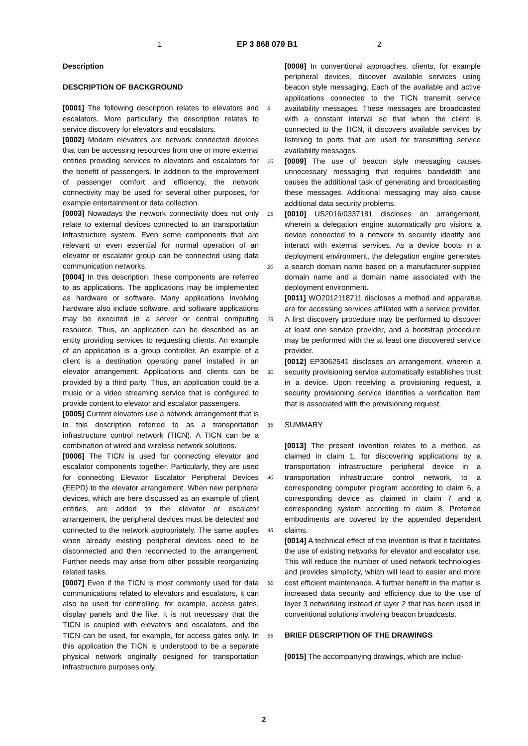1 EP 3 868 079 B1 2
Description
DESCRIPTION OF BACKGROUND
[0001] The following description relates to elevators and escalators. More particularly the description relates to service discovery for elevators and escalators.
[0002] Modern elevators are network connected devices that can be accessing resources from one or more external entities providing services to elevators and escalators for the benefit of passengers. In addition to the improvement of passenger comfort and efficiency, the network connectivity may be used for several other purposes, for example entertainment or data collection.
[0003] Nowadays the network connectivity does not only relate to external devices connected to an transportation infrastructure system. Even some components that are relevant or even essential for normal operation of an elevator or escalator group can be connected using data communication networks.
[0004] In this description, these components are referred to as applications. The applications may be implemented as hardware or software. Many applications involving hardware also include software, and software applications may be executed in a server or central computing resource. Thus, an application can be described as an entity providing services to requesting clients. An example of an application is a group controller. An example of a client is a destination operating panel installed in an elevator arrangement. Applications and clients can be provided by a third party. Thus, an application could be a music or a video streaming service that is configured to provide content to elevator and escalator passengers.
[0005] Current elevators use a network arrangement that is in this description referred to as a transportation infrastructure control network (TICN). A TICN can be a combination of wired and wireless network solutions.
[0006] The TICN is used for connecting elevator and escalator components together. Particularly, they are used for connecting Elevator Escalator Peripheral Devices (EEPD) to the elevator arrangement. When new peripheral devices, which are here discussed as an example of client entities, are added to the elevator or escalator arrangement, the peripheral devices must be detected and connected to the network appropriately. The same applies when already existing peripheral devices need to be disconnected and then reconnected to the arrangement. Further needs may arise from other possible reorganizing related tasks.
[0007] Even if the TICN is most commonly used for data communications related to elevators and escalators, it can also be used for controlling, for example, access gates, display panels and the like. It is not necessary that the TICN is coupled with elevators and escalators, and the TICN can be used, for example, for access gates only. In this application the TICN is understood to be a separate physical network originally designed for transportation infrastructure purposes only.
[0008] In conventional approaches, clients, for example peripheral devices, discover available services using beacon style messaging. Each of the available and active applications connected to the TICN transmit service availability messages. These messages are broadcasted with a constant interval so that when the client is connected to the TICN, it discovers available services by listening to ports that are used for transmitting service availability messages.
[0009] The use of beacon style messaging causes unnecessary messaging that requires bandwidth and causes the additional task of generating and broadcasting these messages. Additional messaging may also cause additional data security problems.
[0010] US2016/0337181 discloses an arrangement, wherein a delegation engine automatically pro visions a device connected to a network to securely identify and interact with external services. As a device boots in a deployment environment, the delegation engine generates a search domain name based on a manufacturer-supplied domain name and a domain name associated with the deployment environment.
[0011] WO2012118711 discloses a method and apparatus are for accessing services affiliated with a service provider. A first discovery procedure may be performed to discover at least one service provider, and a bootstrap procedure may be performed with the at least one discovered service provider.
[0012] EP3062541 discloses an arrangement, wherein a security provisioning service automatically establishes trust in a device. Upon receiving a provisioning request, a security provisioning service identifies a verification item that is associated with the provisioning request.
SUMMARY
[0013] The present invention relates to a method, as claimed in claim 1, for discovering applications by a transportation infrastructure peripheral device in a transportation infrastructure control network, to a corresponding computer program according to claim 6, a corresponding device as claimed in claim 7 and a corresponding system according to claim 8. Preferred embodiments are covered by the appended dependent claims.
[0014] A technical effect of the invention is that it facilitates the use of existing networks for elevator and escalator use. This will reduce the number of used network technologies and provides simplicity, which will lead to easier and more cost efficient maintenance. A further benefit in the matter is increased data security and efficiency due to the use of layer 3 networking instead of layer 2 that has been used in conventional solutions involving beacon broadcasts.
BRIEF DESCRIPTION OF THE DRAWINGS
[0015] The accompanying drawings, which are includ-
5
10
15
20
25
30
35
40
45
50
55
2